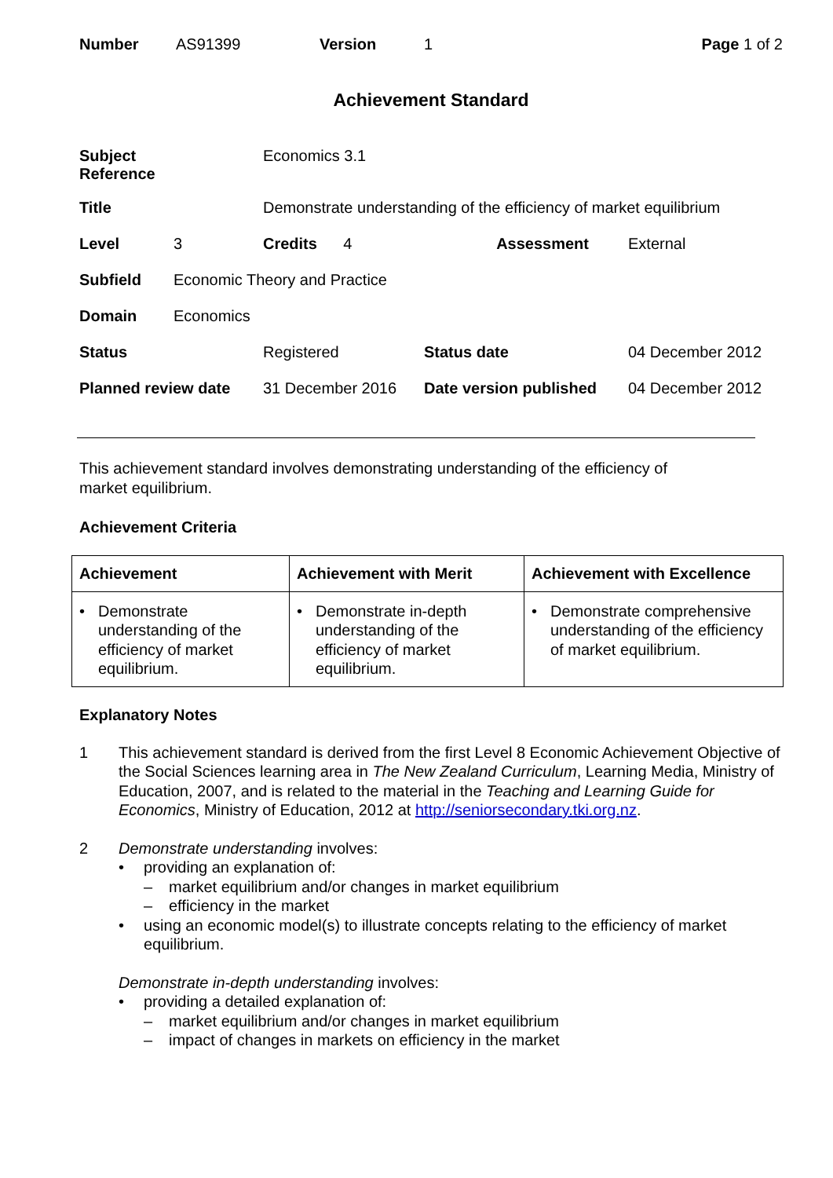Number AS91399 Version 1 Page 1 of 2
Achievement Standard
| Subject Reference | | Economics 3.1 | | |
| Title | | Demonstrate understanding of the efficiency of market equilibrium | | |
| Level | 3 | Credits 4 | Assessment | External |
| Subfield | Economic Theory and Practice | | | |
| Domain | Economics | | | |
| Status | | Registered | Status date | 04 December 2012 |
| Planned review date | | 31 December 2016 | Date version published | 04 December 2012 |
This achievement standard involves demonstrating understanding of the efficiency of
market equilibrium.
Achievement Criteria
| Achievement | Achievement with Merit | Achievement with Excellence |
| --- | --- | --- |
| • Demonstrate understanding of the efficiency of market equilibrium. | • Demonstrate in-depth understanding of the efficiency of market equilibrium. | • Demonstrate comprehensive understanding of the efficiency of market equilibrium. |
Explanatory Notes
1 This achievement standard is derived from the first Level 8 Economic Achievement Objective of the Social Sciences learning area in The New Zealand Curriculum, Learning Media, Ministry of Education, 2007, and is related to the material in the Teaching and Learning Guide for Economics, Ministry of Education, 2012 at http://seniorsecondary.tki.org.nz.
2 Demonstrate understanding involves:
• providing an explanation of:
– market equilibrium and/or changes in market equilibrium
– efficiency in the market
• using an economic model(s) to illustrate concepts relating to the efficiency of market equilibrium.
Demonstrate in-depth understanding involves:
• providing a detailed explanation of:
– market equilibrium and/or changes in market equilibrium
– impact of changes in markets on efficiency in the market